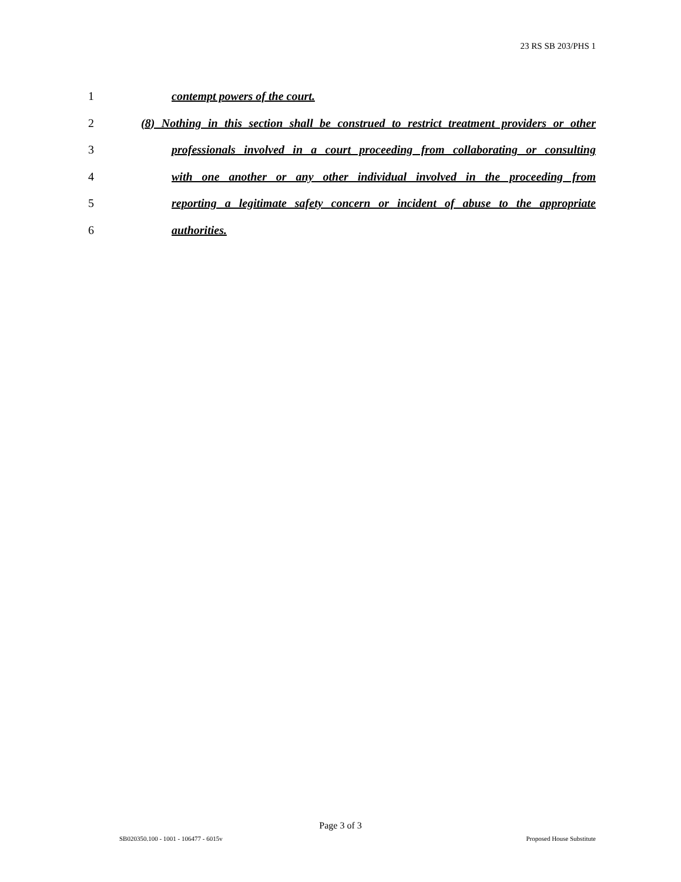23 RS SB 203/PHS 1
1 contempt powers of the court.
2 (8) Nothing in this section shall be construed to restrict treatment providers or other
3 professionals involved in a court proceeding from collaborating or consulting
4 with one another or any other individual involved in the proceeding from
5 reporting a legitimate safety concern or incident of abuse to the appropriate
6 authorities.
Page 3 of 3
SB020350.100 - 1001 - 106477 - 6015v
Proposed House Substitute